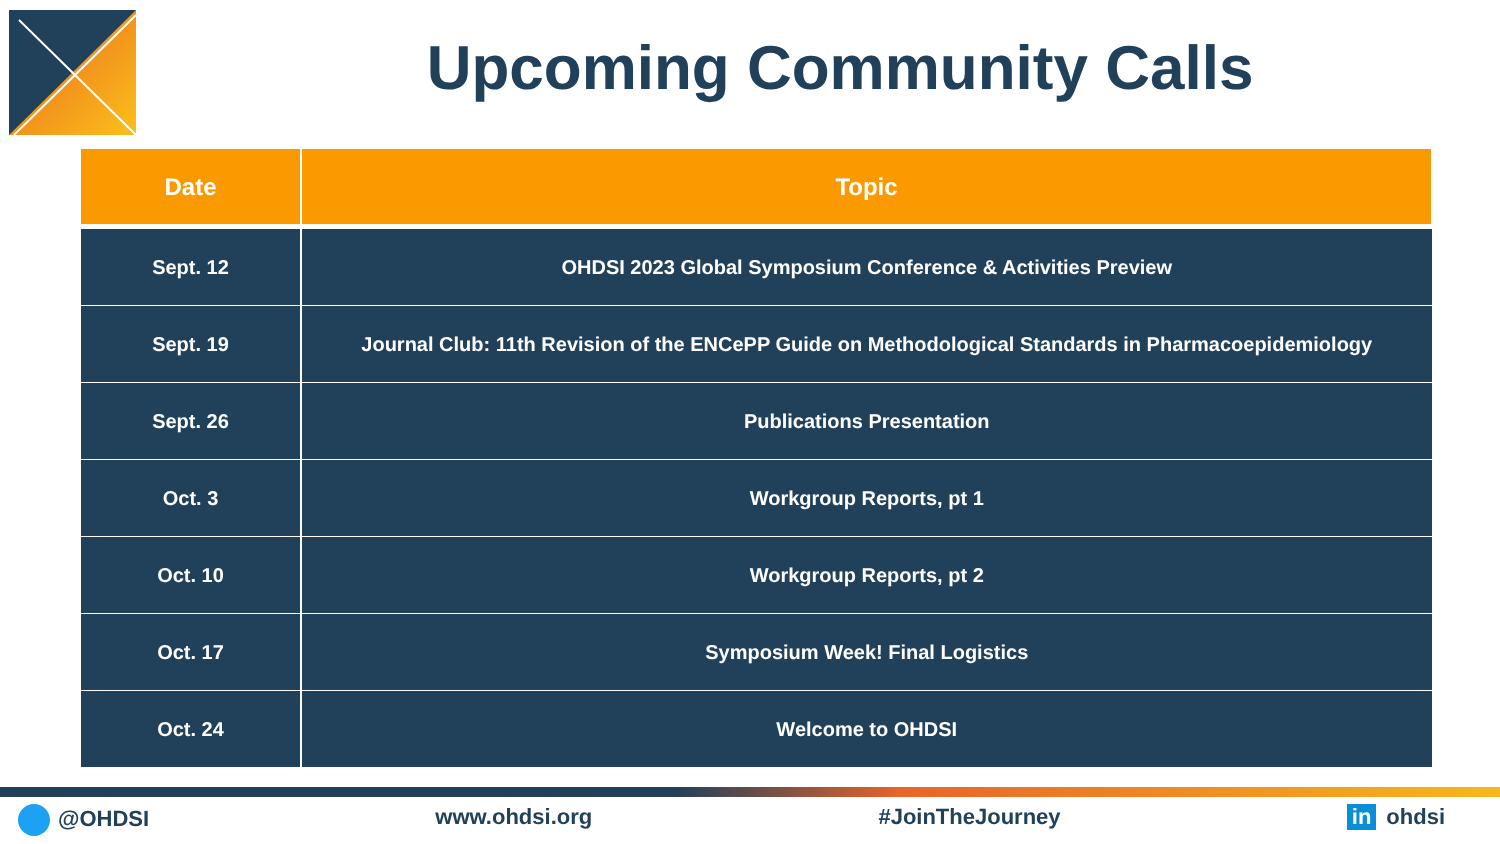Upcoming Community Calls
| Date | Topic |
| --- | --- |
| Sept. 12 | OHDSI 2023 Global Symposium Conference & Activities Preview |
| Sept. 19 | Journal Club: 11th Revision of the ENCePP Guide on Methodological Standards in Pharmacoepidemiology |
| Sept. 26 | Publications Presentation |
| Oct. 3 | Workgroup Reports, pt 1 |
| Oct. 10 | Workgroup Reports, pt 2 |
| Oct. 17 | Symposium Week! Final Logistics |
| Oct. 24 | Welcome to OHDSI |
@OHDSI www.ohdsi.org #JoinTheJourney in ohdsi